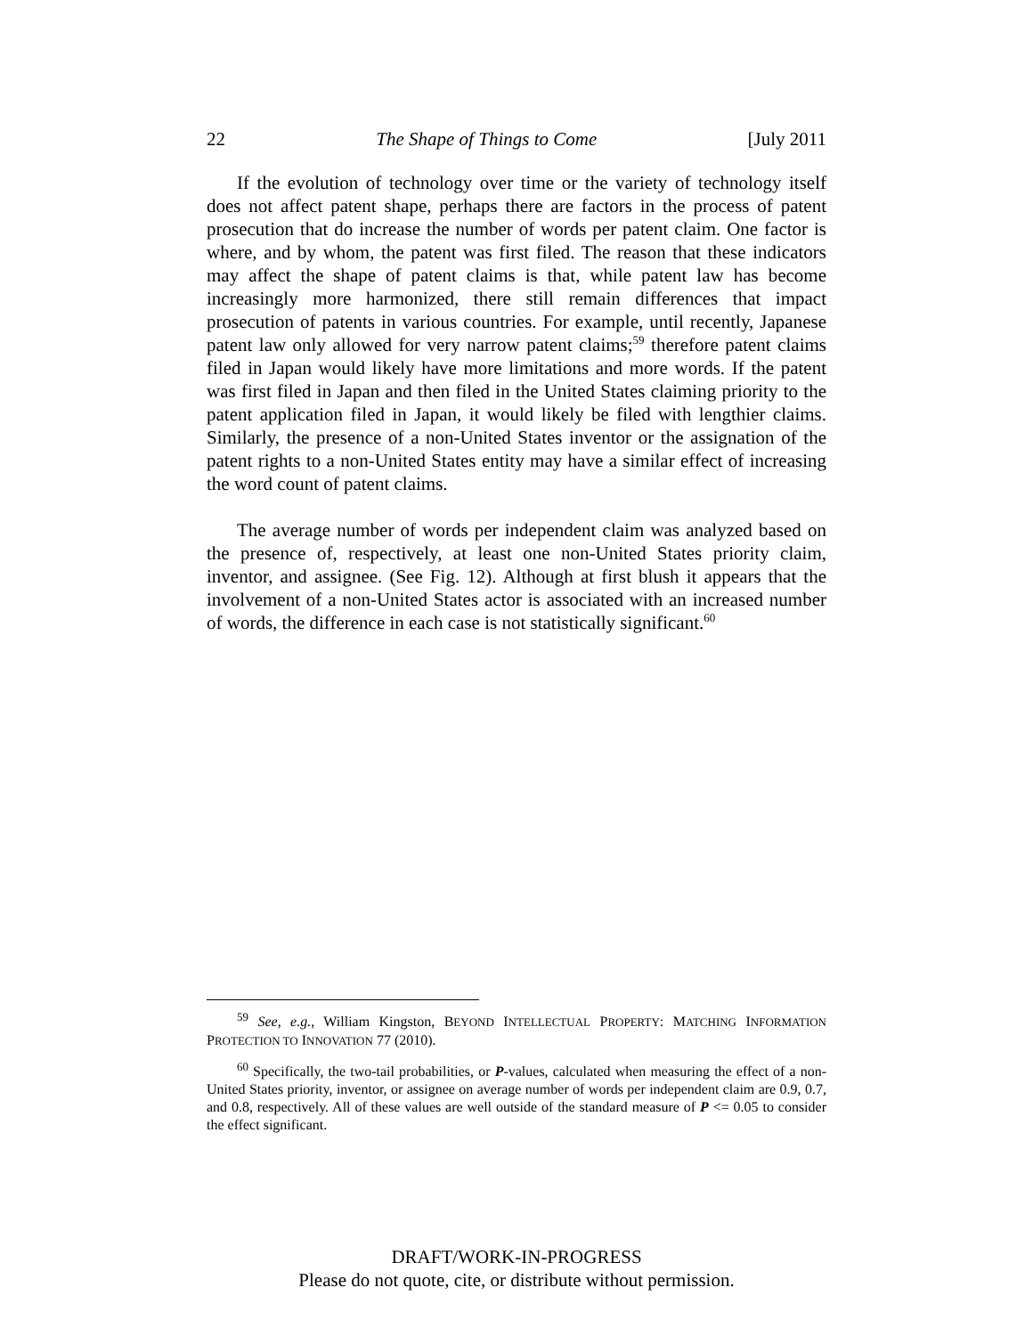22 The Shape of Things to Come [July 2011
If the evolution of technology over time or the variety of technology itself does not affect patent shape, perhaps there are factors in the process of patent prosecution that do increase the number of words per patent claim. One factor is where, and by whom, the patent was first filed. The reason that these indicators may affect the shape of patent claims is that, while patent law has become increasingly more harmonized, there still remain differences that impact prosecution of patents in various countries. For example, until recently, Japanese patent law only allowed for very narrow patent claims;<sup>59</sup> therefore patent claims filed in Japan would likely have more limitations and more words. If the patent was first filed in Japan and then filed in the United States claiming priority to the patent application filed in Japan, it would likely be filed with lengthier claims. Similarly, the presence of a non-United States inventor or the assignation of the patent rights to a non-United States entity may have a similar effect of increasing the word count of patent claims.
The average number of words per independent claim was analyzed based on the presence of, respectively, at least one non-United States priority claim, inventor, and assignee. (See Fig. 12). Although at first blush it appears that the involvement of a non-United States actor is associated with an increased number of words, the difference in each case is not statistically significant.<sup>60</sup>
<sup>59</sup> See, e.g., William Kingston, BEYOND INTELLECTUAL PROPERTY: MATCHING INFORMATION PROTECTION TO INNOVATION 77 (2010).
<sup>60</sup> Specifically, the two-tail probabilities, or P-values, calculated when measuring the effect of a non-United States priority, inventor, or assignee on average number of words per independent claim are 0.9, 0.7, and 0.8, respectively. All of these values are well outside of the standard measure of P <= 0.05 to consider the effect significant.
DRAFT/WORK-IN-PROGRESS
Please do not quote, cite, or distribute without permission.